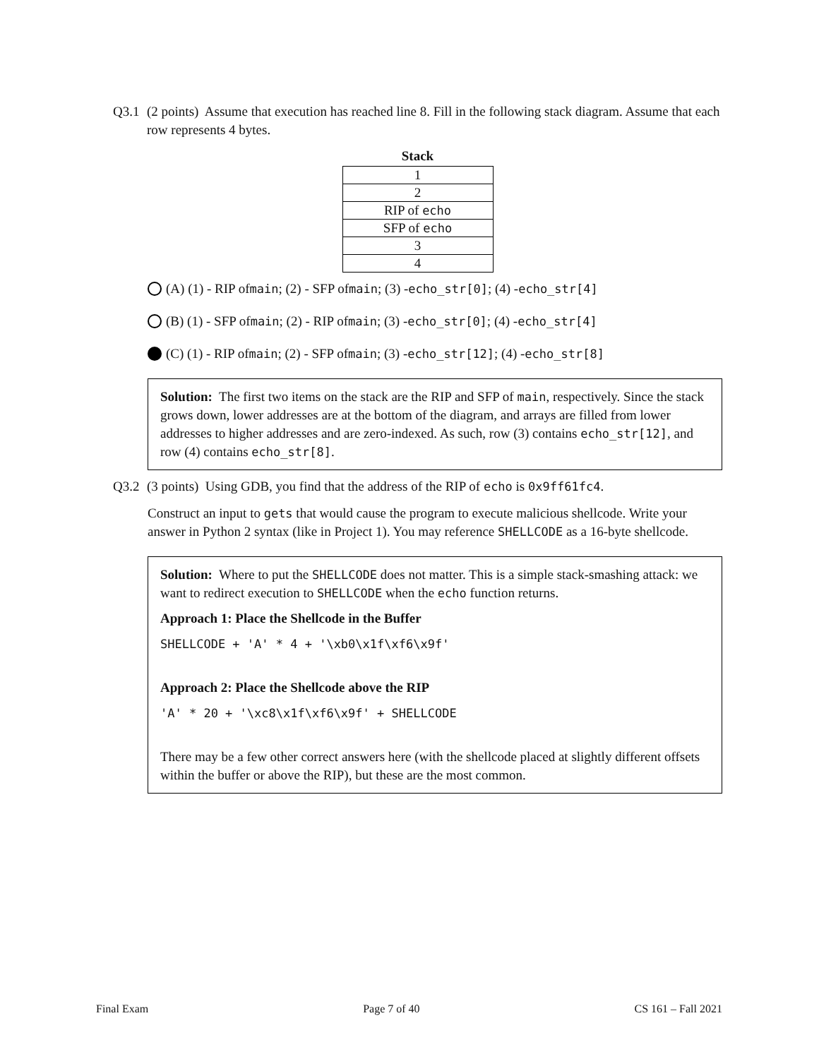Q3.1 (2 points) Assume that execution has reached line 8. Fill in the following stack diagram. Assume that each row represents 4 bytes.
| Stack |
| --- |
| 1 |
| 2 |
| RIP of echo |
| SFP of echo |
| 3 |
| 4 |
(A) (1) - RIP of main; (2) - SFP of main; (3) - echo_str[0]; (4) - echo_str[4]
(B) (1) - SFP of main; (2) - RIP of main; (3) - echo_str[0]; (4) - echo_str[4]
(C) (1) - RIP of main; (2) - SFP of main; (3) - echo_str[12]; (4) - echo_str[8]
Solution: The first two items on the stack are the RIP and SFP of main, respectively. Since the stack grows down, lower addresses are at the bottom of the diagram, and arrays are filled from lower addresses to higher addresses and are zero-indexed. As such, row (3) contains echo_str[12], and row (4) contains echo_str[8].
Q3.2 (3 points) Using GDB, you find that the address of the RIP of echo is 0x9ff61fc4.
Construct an input to gets that would cause the program to execute malicious shellcode. Write your answer in Python 2 syntax (like in Project 1). You may reference SHELLCODE as a 16-byte shellcode.
Solution: Where to put the SHELLCODE does not matter. This is a simple stack-smashing attack: we want to redirect execution to SHELLCODE when the echo function returns.
Approach 1: Place the Shellcode in the Buffer
SHELLCODE + 'A' * 4 + '\xb0\x1f\xf6\x9f'
Approach 2: Place the Shellcode above the RIP
'A' * 20 + '\xc8\x1f\xf6\x9f' + SHELLCODE
There may be a few other correct answers here (with the shellcode placed at slightly different offsets within the buffer or above the RIP), but these are the most common.
Final Exam Page 7 of 40 CS 161 – Fall 2021